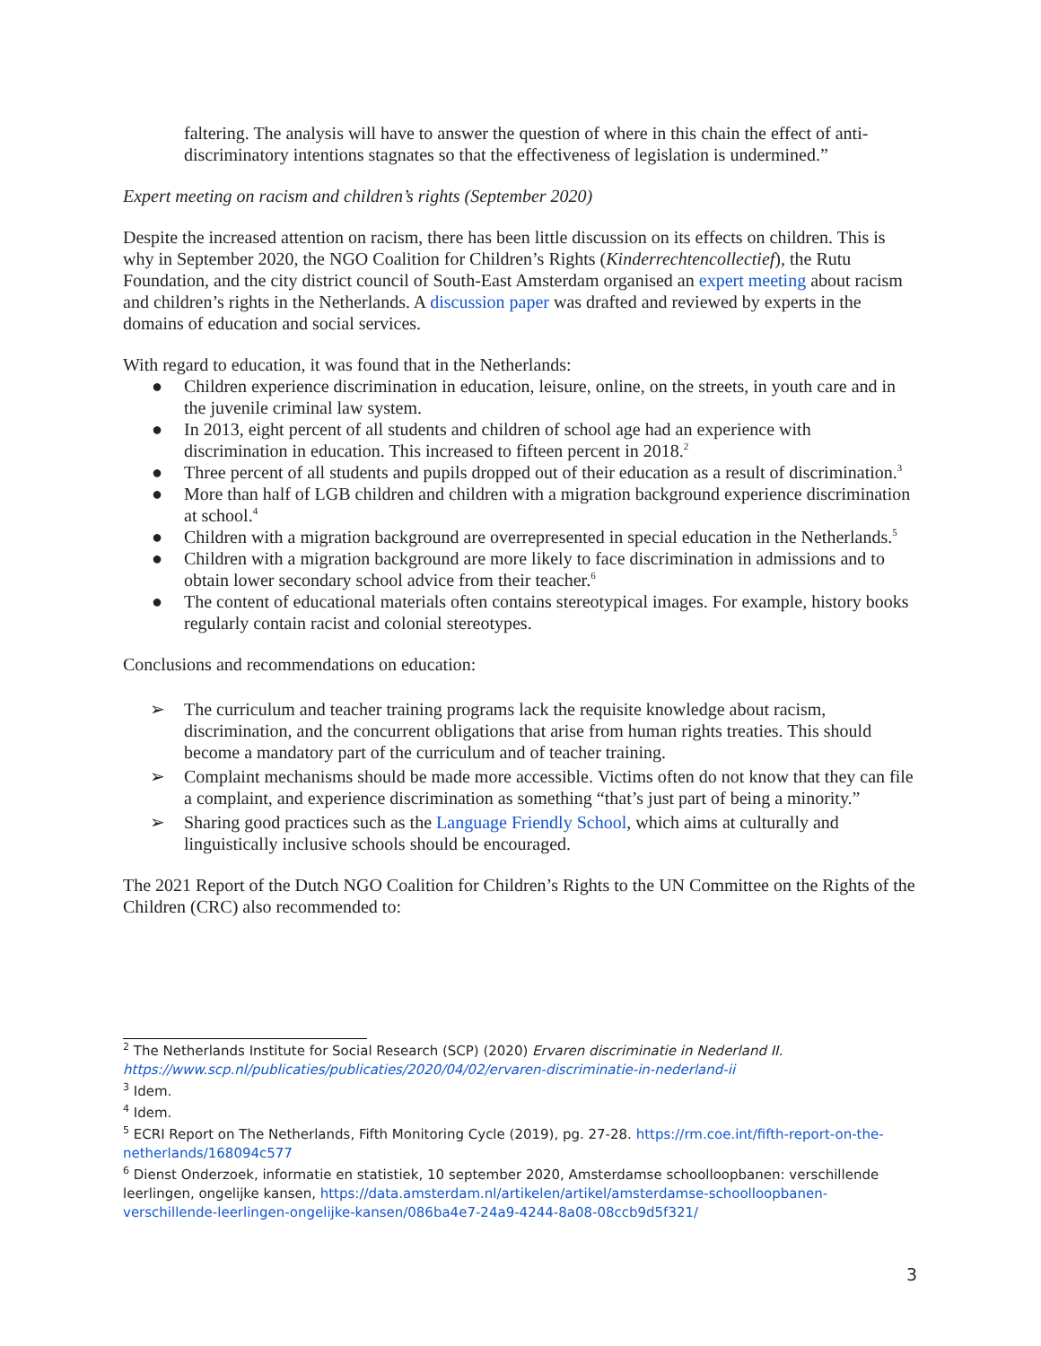faltering. The analysis will have to answer the question of where in this chain the effect of anti-discriminatory intentions stagnates so that the effectiveness of legislation is undermined.”
Expert meeting on racism and children’s rights (September 2020)
Despite the increased attention on racism, there has been little discussion on its effects on children. This is why in September 2020, the NGO Coalition for Children’s Rights (Kinderrechtencollectief), the Rutu Foundation, and the city district council of South-East Amsterdam organised an expert meeting about racism and children’s rights in the Netherlands. A discussion paper was drafted and reviewed by experts in the domains of education and social services.
With regard to education, it was found that in the Netherlands:
● Children experience discrimination in education, leisure, online, on the streets, in youth care and in the juvenile criminal law system.
● In 2013, eight percent of all students and children of school age had an experience with discrimination in education. This increased to fifteen percent in 2018.<sup>2</sup>
● Three percent of all students and pupils dropped out of their education as a result of discrimination.<sup>3</sup>
● More than half of LGB children and children with a migration background experience discrimination at school.<sup>4</sup>
● Children with a migration background are overrepresented in special education in the Netherlands.<sup>5</sup>
● Children with a migration background are more likely to face discrimination in admissions and to obtain lower secondary school advice from their teacher.<sup>6</sup>
● The content of educational materials often contains stereotypical images. For example, history books regularly contain racist and colonial stereotypes.
Conclusions and recommendations on education:
➢ The curriculum and teacher training programs lack the requisite knowledge about racism, discrimination, and the concurrent obligations that arise from human rights treaties. This should become a mandatory part of the curriculum and of teacher training.
➢ Complaint mechanisms should be made more accessible. Victims often do not know that they can file a complaint, and experience discrimination as something “that’s just part of being a minority.”
➢ Sharing good practices such as the Language Friendly School, which aims at culturally and linguistically inclusive schools should be encouraged.
The 2021 Report of the Dutch NGO Coalition for Children’s Rights to the UN Committee on the Rights of the Children (CRC) also recommended to:
<sup>2</sup> The Netherlands Institute for Social Research (SCP) (2020) Ervaren discriminatie in Nederland II. https://www.scp.nl/publicaties/publicaties/2020/04/02/ervaren-discriminatie-in-nederland-ii
<sup>3</sup> Idem.
<sup>4</sup> Idem.
<sup>5</sup> ECRI Report on The Netherlands, Fifth Monitoring Cycle (2019), pg. 27-28. https://rm.coe.int/fifth-report-on-the-netherlands/168094c577
<sup>6</sup> Dienst Onderzoek, informatie en statistiek, 10 september 2020, Amsterdamse schoolloopbanen: verschillende leerlingen, ongelijke kansen, https://data.amsterdam.nl/artikelen/artikel/amsterdamse-schoolloopbanen-verschillende-leerlingen-ongelijke-kansen/086ba4e7-24a9-4244-8a08-08ccb9d5f321/
3